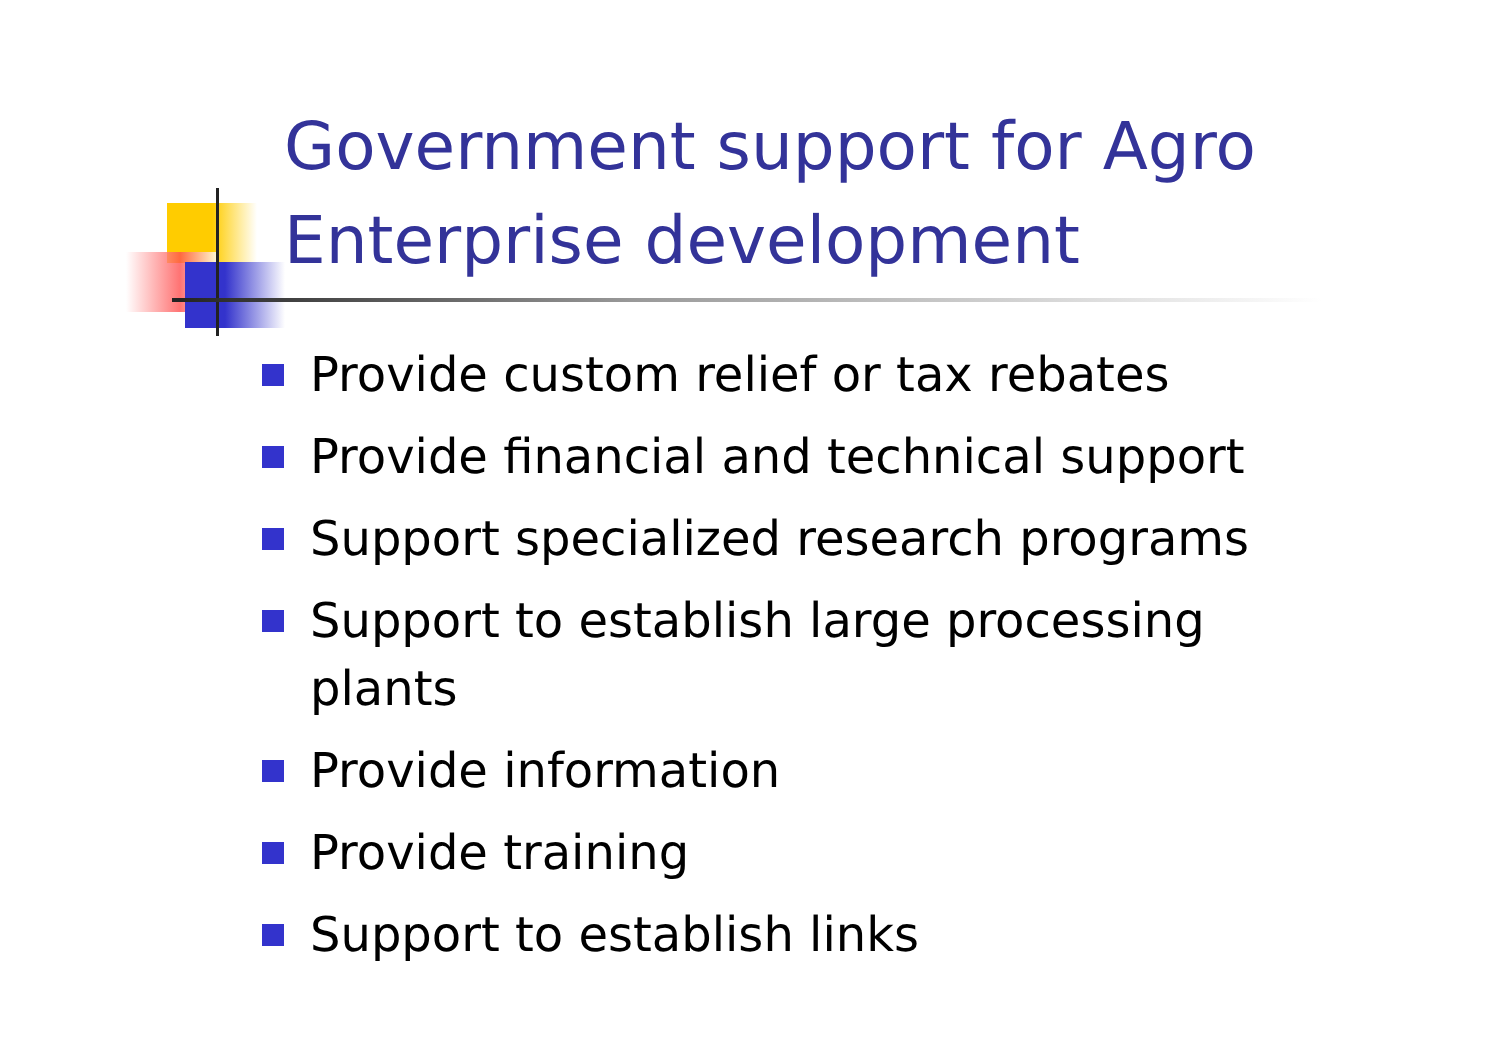Government support for Agro Enterprise development
Provide custom relief or tax rebates
Provide financial and technical support
Support specialized research programs
Support to establish large processing plants
Provide information
Provide training
Support to establish links